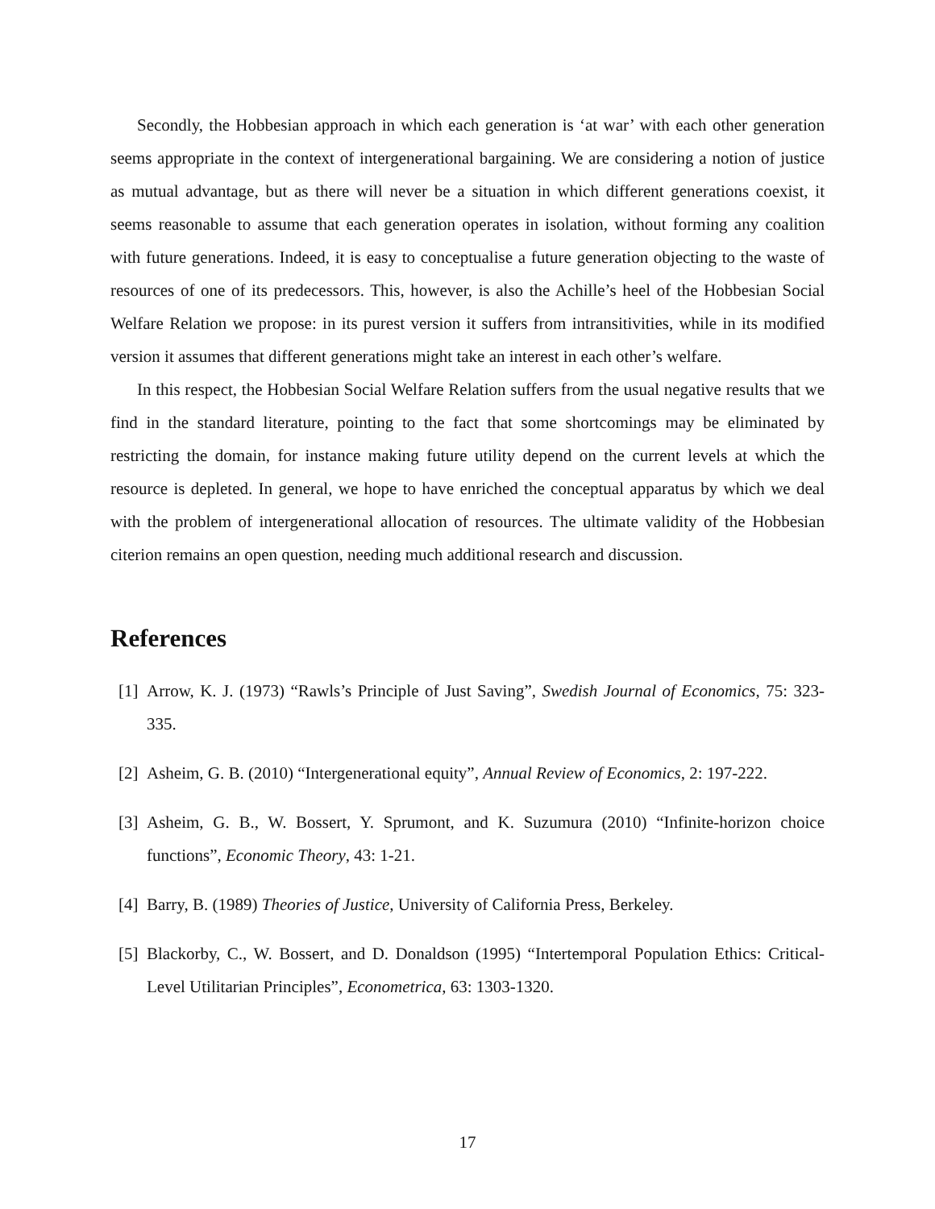Secondly, the Hobbesian approach in which each generation is ‘at war’ with each other generation seems appropriate in the context of intergenerational bargaining. We are considering a notion of justice as mutual advantage, but as there will never be a situation in which different generations coexist, it seems reasonable to assume that each generation operates in isolation, without forming any coalition with future generations. Indeed, it is easy to conceptualise a future generation objecting to the waste of resources of one of its predecessors. This, however, is also the Achille’s heel of the Hobbesian Social Welfare Relation we propose: in its purest version it suffers from intransitivities, while in its modified version it assumes that different generations might take an interest in each other’s welfare.
In this respect, the Hobbesian Social Welfare Relation suffers from the usual negative results that we find in the standard literature, pointing to the fact that some shortcomings may be eliminated by restricting the domain, for instance making future utility depend on the current levels at which the resource is depleted. In general, we hope to have enriched the conceptual apparatus by which we deal with the problem of intergenerational allocation of resources. The ultimate validity of the Hobbesian citerion remains an open question, needing much additional research and discussion.
References
[1] Arrow, K. J. (1973) “Rawls’s Principle of Just Saving”, Swedish Journal of Economics, 75: 323-335.
[2] Asheim, G. B. (2010) “Intergenerational equity”, Annual Review of Economics, 2: 197-222.
[3] Asheim, G. B., W. Bossert, Y. Sprumont, and K. Suzumura (2010) “Infinite-horizon choice functions”, Economic Theory, 43: 1-21.
[4] Barry, B. (1989) Theories of Justice, University of California Press, Berkeley.
[5] Blackorby, C., W. Bossert, and D. Donaldson (1995) “Intertemporal Population Ethics: Critical-Level Utilitarian Principles”, Econometrica, 63: 1303-1320.
17